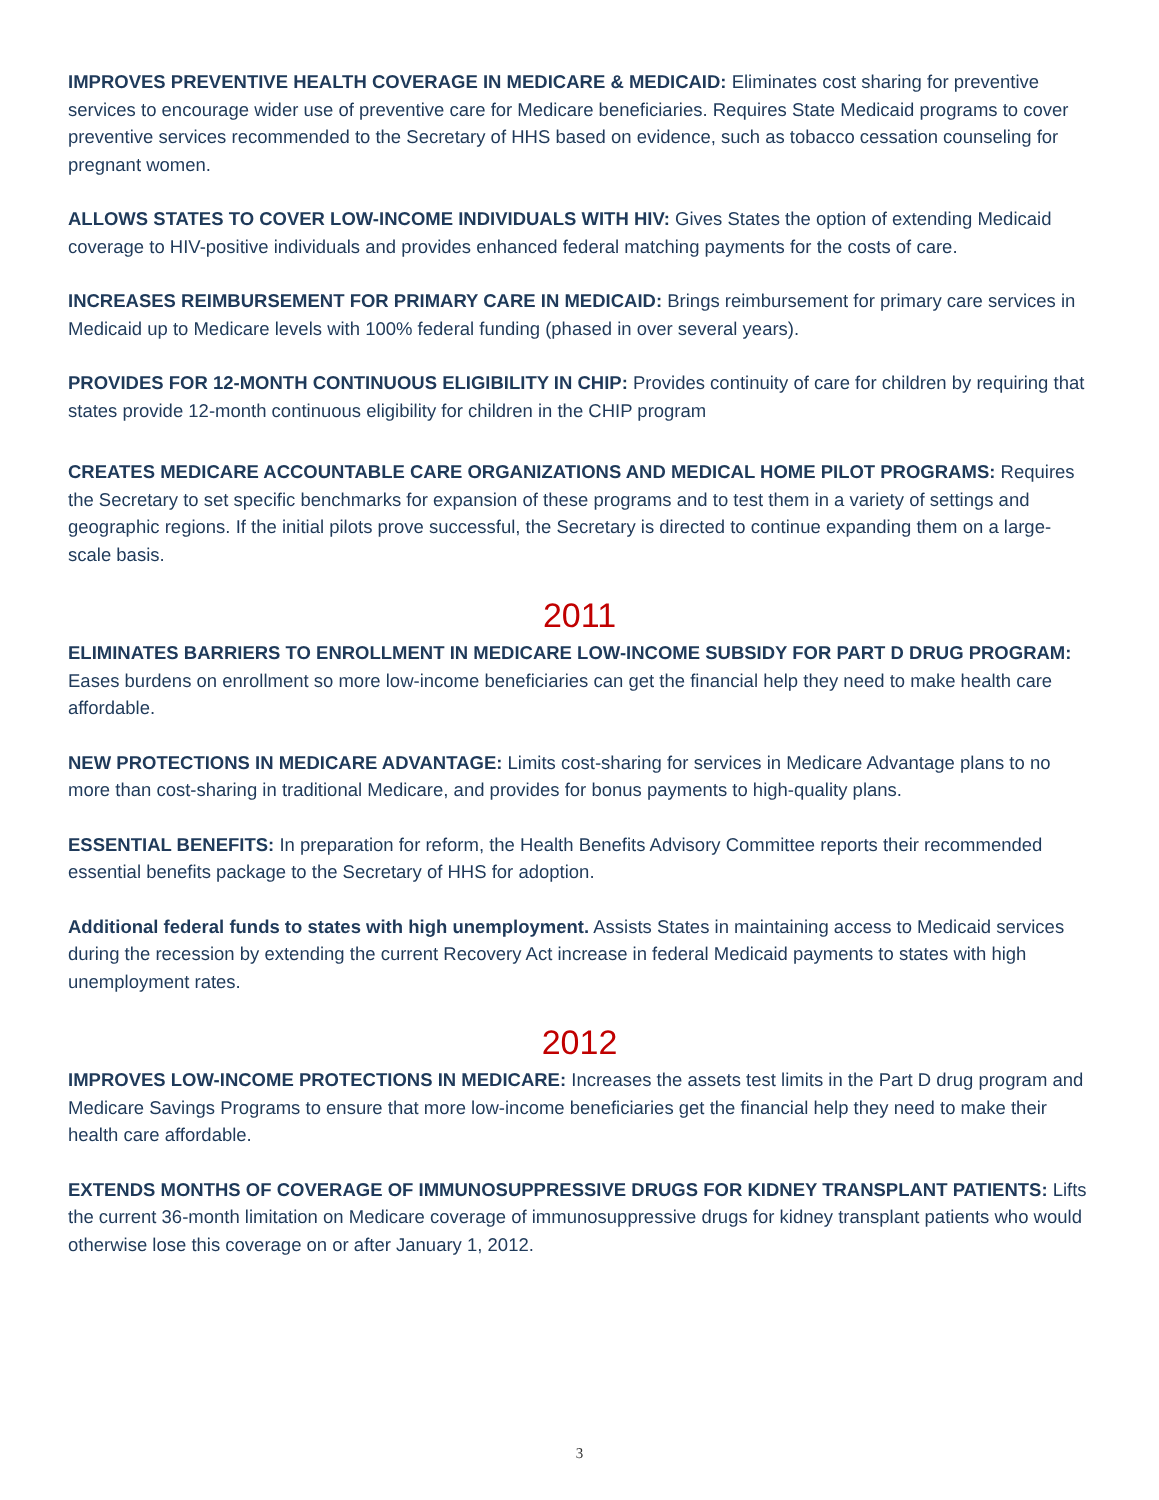IMPROVES PREVENTIVE HEALTH COVERAGE IN MEDICARE & MEDICAID: Eliminates cost sharing for preventive services to encourage wider use of preventive care for Medicare beneficiaries. Requires State Medicaid programs to cover preventive services recommended to the Secretary of HHS based on evidence, such as tobacco cessation counseling for pregnant women.
ALLOWS STATES TO COVER LOW-INCOME INDIVIDUALS WITH HIV: Gives States the option of extending Medicaid coverage to HIV-positive individuals and provides enhanced federal matching payments for the costs of care.
INCREASES REIMBURSEMENT FOR PRIMARY CARE IN MEDICAID: Brings reimbursement for primary care services in Medicaid up to Medicare levels with 100% federal funding (phased in over several years).
PROVIDES FOR 12-MONTH CONTINUOUS ELIGIBILITY IN CHIP: Provides continuity of care for children by requiring that states provide 12-month continuous eligibility for children in the CHIP program
CREATES MEDICARE ACCOUNTABLE CARE ORGANIZATIONS AND MEDICAL HOME PILOT PROGRAMS: Requires the Secretary to set specific benchmarks for expansion of these programs and to test them in a variety of settings and geographic regions. If the initial pilots prove successful, the Secretary is directed to continue expanding them on a large-scale basis.
2011
ELIMINATES BARRIERS TO ENROLLMENT IN MEDICARE LOW-INCOME SUBSIDY FOR PART D DRUG PROGRAM: Eases burdens on enrollment so more low-income beneficiaries can get the financial help they need to make health care affordable.
NEW PROTECTIONS IN MEDICARE ADVANTAGE: Limits cost-sharing for services in Medicare Advantage plans to no more than cost-sharing in traditional Medicare, and provides for bonus payments to high-quality plans.
ESSENTIAL BENEFITS: In preparation for reform, the Health Benefits Advisory Committee reports their recommended essential benefits package to the Secretary of HHS for adoption.
Additional federal funds to states with high unemployment. Assists States in maintaining access to Medicaid services during the recession by extending the current Recovery Act increase in federal Medicaid payments to states with high unemployment rates.
2012
IMPROVES LOW-INCOME PROTECTIONS IN MEDICARE: Increases the assets test limits in the Part D drug program and Medicare Savings Programs to ensure that more low-income beneficiaries get the financial help they need to make their health care affordable.
EXTENDS MONTHS OF COVERAGE OF IMMUNOSUPPRESSIVE DRUGS FOR KIDNEY TRANSPLANT PATIENTS: Lifts the current 36-month limitation on Medicare coverage of immunosuppressive drugs for kidney transplant patients who would otherwise lose this coverage on or after January 1, 2012.
3